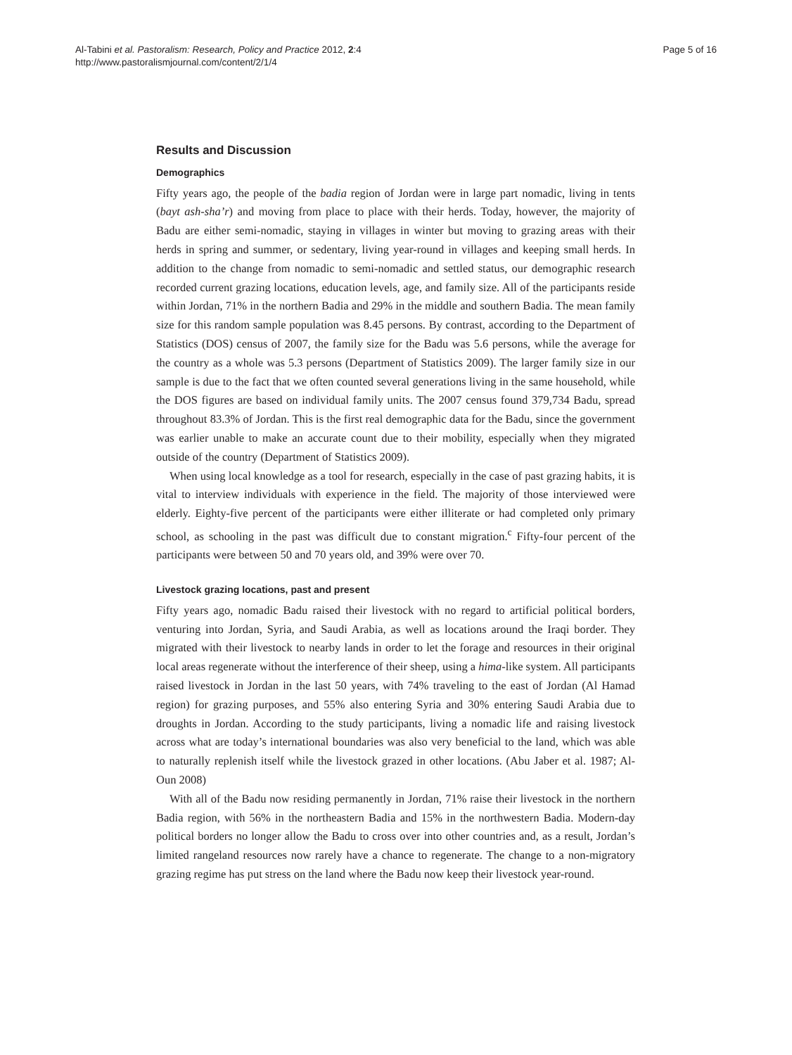Al-Tabini et al. Pastoralism: Research, Policy and Practice 2012, 2:4
http://www.pastoralismjournal.com/content/2/1/4
Page 5 of 16
Results and Discussion
Demographics
Fifty years ago, the people of the badia region of Jordan were in large part nomadic, living in tents (bayt ash-sha’r) and moving from place to place with their herds. Today, however, the majority of Badu are either semi-nomadic, staying in villages in winter but moving to grazing areas with their herds in spring and summer, or sedentary, living year-round in villages and keeping small herds. In addition to the change from nomadic to semi-nomadic and settled status, our demographic research recorded current grazing locations, education levels, age, and family size. All of the participants reside within Jordan, 71% in the northern Badia and 29% in the middle and southern Badia. The mean family size for this random sample population was 8.45 persons. By contrast, according to the Department of Statistics (DOS) census of 2007, the family size for the Badu was 5.6 persons, while the average for the country as a whole was 5.3 persons (Department of Statistics 2009). The larger family size in our sample is due to the fact that we often counted several generations living in the same household, while the DOS figures are based on individual family units. The 2007 census found 379,734 Badu, spread throughout 83.3% of Jordan. This is the first real demographic data for the Badu, since the government was earlier unable to make an accurate count due to their mobility, especially when they migrated outside of the country (Department of Statistics 2009).
When using local knowledge as a tool for research, especially in the case of past grazing habits, it is vital to interview individuals with experience in the field. The majority of those interviewed were elderly. Eighty-five percent of the participants were either illiterate or had completed only primary school, as schooling in the past was difficult due to constant migration.<sup>c</sup> Fifty-four percent of the participants were between 50 and 70 years old, and 39% were over 70.
Livestock grazing locations, past and present
Fifty years ago, nomadic Badu raised their livestock with no regard to artificial political borders, venturing into Jordan, Syria, and Saudi Arabia, as well as locations around the Iraqi border. They migrated with their livestock to nearby lands in order to let the forage and resources in their original local areas regenerate without the interference of their sheep, using a hima-like system. All participants raised livestock in Jordan in the last 50 years, with 74% traveling to the east of Jordan (Al Hamad region) for grazing purposes, and 55% also entering Syria and 30% entering Saudi Arabia due to droughts in Jordan. According to the study participants, living a nomadic life and raising livestock across what are today’s international boundaries was also very beneficial to the land, which was able to naturally replenish itself while the livestock grazed in other locations. (Abu Jaber et al. 1987; Al-Oun 2008)
With all of the Badu now residing permanently in Jordan, 71% raise their livestock in the northern Badia region, with 56% in the northeastern Badia and 15% in the northwestern Badia. Modern-day political borders no longer allow the Badu to cross over into other countries and, as a result, Jordan’s limited rangeland resources now rarely have a chance to regenerate. The change to a non-migratory grazing regime has put stress on the land where the Badu now keep their livestock year-round.